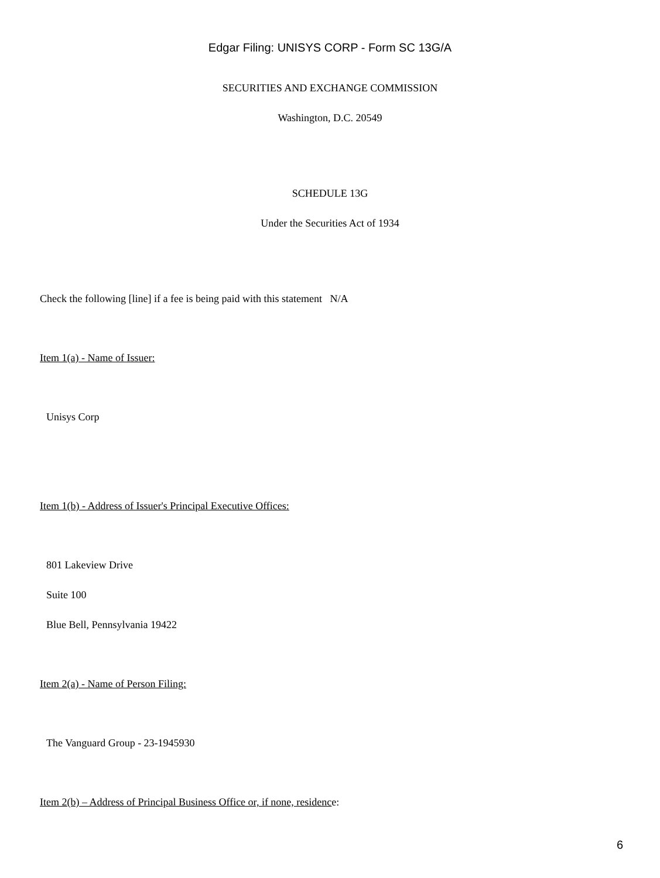Edgar Filing: UNISYS CORP - Form SC 13G/A
SECURITIES AND EXCHANGE COMMISSION
Washington, D.C. 20549
SCHEDULE 13G
Under the Securities Act of 1934
Check the following [line] if a fee is being paid with this statement N/A
Item 1(a) - Name of Issuer:
Unisys Corp
Item 1(b) - Address of Issuer's Principal Executive Offices:
801 Lakeview Drive
Suite 100
Blue Bell, Pennsylvania 19422
Item 2(a) - Name of Person Filing:
The Vanguard Group - 23-1945930
Item 2(b) – Address of Principal Business Office or, if none, residence:
6